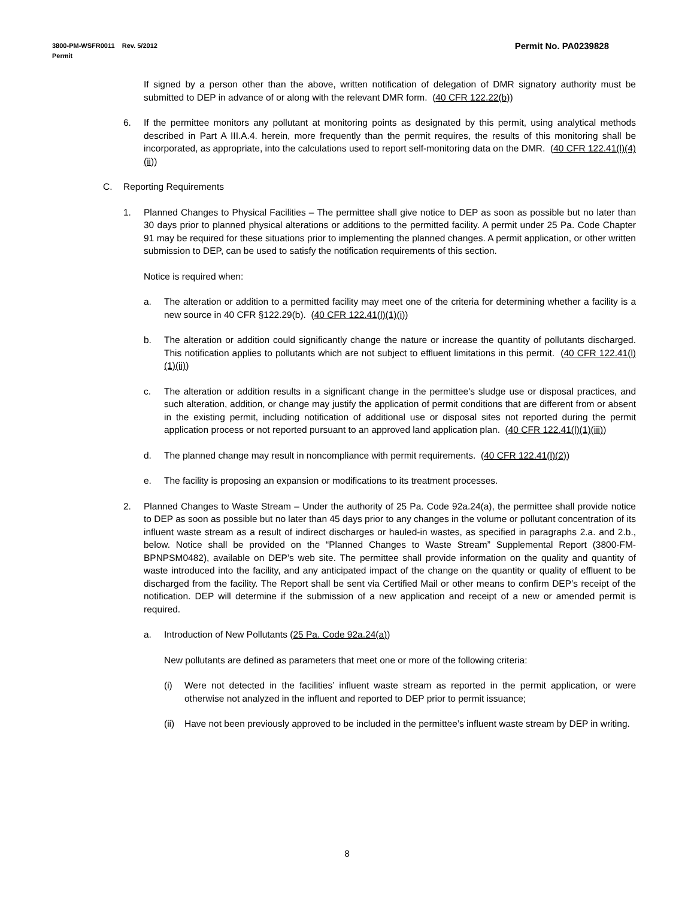Permit No. PA0239828 3800-PM-WSFR0011 Rev. 5/2012
Permit
If signed by a person other than the above, written notification of delegation of DMR signatory authority must be submitted to DEP in advance of or along with the relevant DMR form. (40 CFR 122.22(b))
6. If the permittee monitors any pollutant at monitoring points as designated by this permit, using analytical methods described in Part A III.A.4. herein, more frequently than the permit requires, the results of this monitoring shall be incorporated, as appropriate, into the calculations used to report self-monitoring data on the DMR. (40 CFR 122.41(l)(4)(ii))
C. Reporting Requirements
1. Planned Changes to Physical Facilities – The permittee shall give notice to DEP as soon as possible but no later than 30 days prior to planned physical alterations or additions to the permitted facility. A permit under 25 Pa. Code Chapter 91 may be required for these situations prior to implementing the planned changes. A permit application, or other written submission to DEP, can be used to satisfy the notification requirements of this section.
Notice is required when:
a. The alteration or addition to a permitted facility may meet one of the criteria for determining whether a facility is a new source in 40 CFR §122.29(b). (40 CFR 122.41(l)(1)(i))
b. The alteration or addition could significantly change the nature or increase the quantity of pollutants discharged. This notification applies to pollutants which are not subject to effluent limitations in this permit. (40 CFR 122.41(l)(1)(ii))
c. The alteration or addition results in a significant change in the permittee's sludge use or disposal practices, and such alteration, addition, or change may justify the application of permit conditions that are different from or absent in the existing permit, including notification of additional use or disposal sites not reported during the permit application process or not reported pursuant to an approved land application plan. (40 CFR 122.41(l)(1)(iii))
d. The planned change may result in noncompliance with permit requirements. (40 CFR 122.41(l)(2))
e. The facility is proposing an expansion or modifications to its treatment processes.
2. Planned Changes to Waste Stream – Under the authority of 25 Pa. Code 92a.24(a), the permittee shall provide notice to DEP as soon as possible but no later than 45 days prior to any changes in the volume or pollutant concentration of its influent waste stream as a result of indirect discharges or hauled-in wastes, as specified in paragraphs 2.a. and 2.b., below. Notice shall be provided on the “Planned Changes to Waste Stream” Supplemental Report (3800-FM-BPNPSM0482), available on DEP’s web site. The permittee shall provide information on the quality and quantity of waste introduced into the facility, and any anticipated impact of the change on the quantity or quality of effluent to be discharged from the facility. The Report shall be sent via Certified Mail or other means to confirm DEP’s receipt of the notification. DEP will determine if the submission of a new application and receipt of a new or amended permit is required.
a. Introduction of New Pollutants (25 Pa. Code 92a.24(a))
New pollutants are defined as parameters that meet one or more of the following criteria:
(i) Were not detected in the facilities’ influent waste stream as reported in the permit application, or were otherwise not analyzed in the influent and reported to DEP prior to permit issuance;
(ii) Have not been previously approved to be included in the permittee’s influent waste stream by DEP in writing.
8